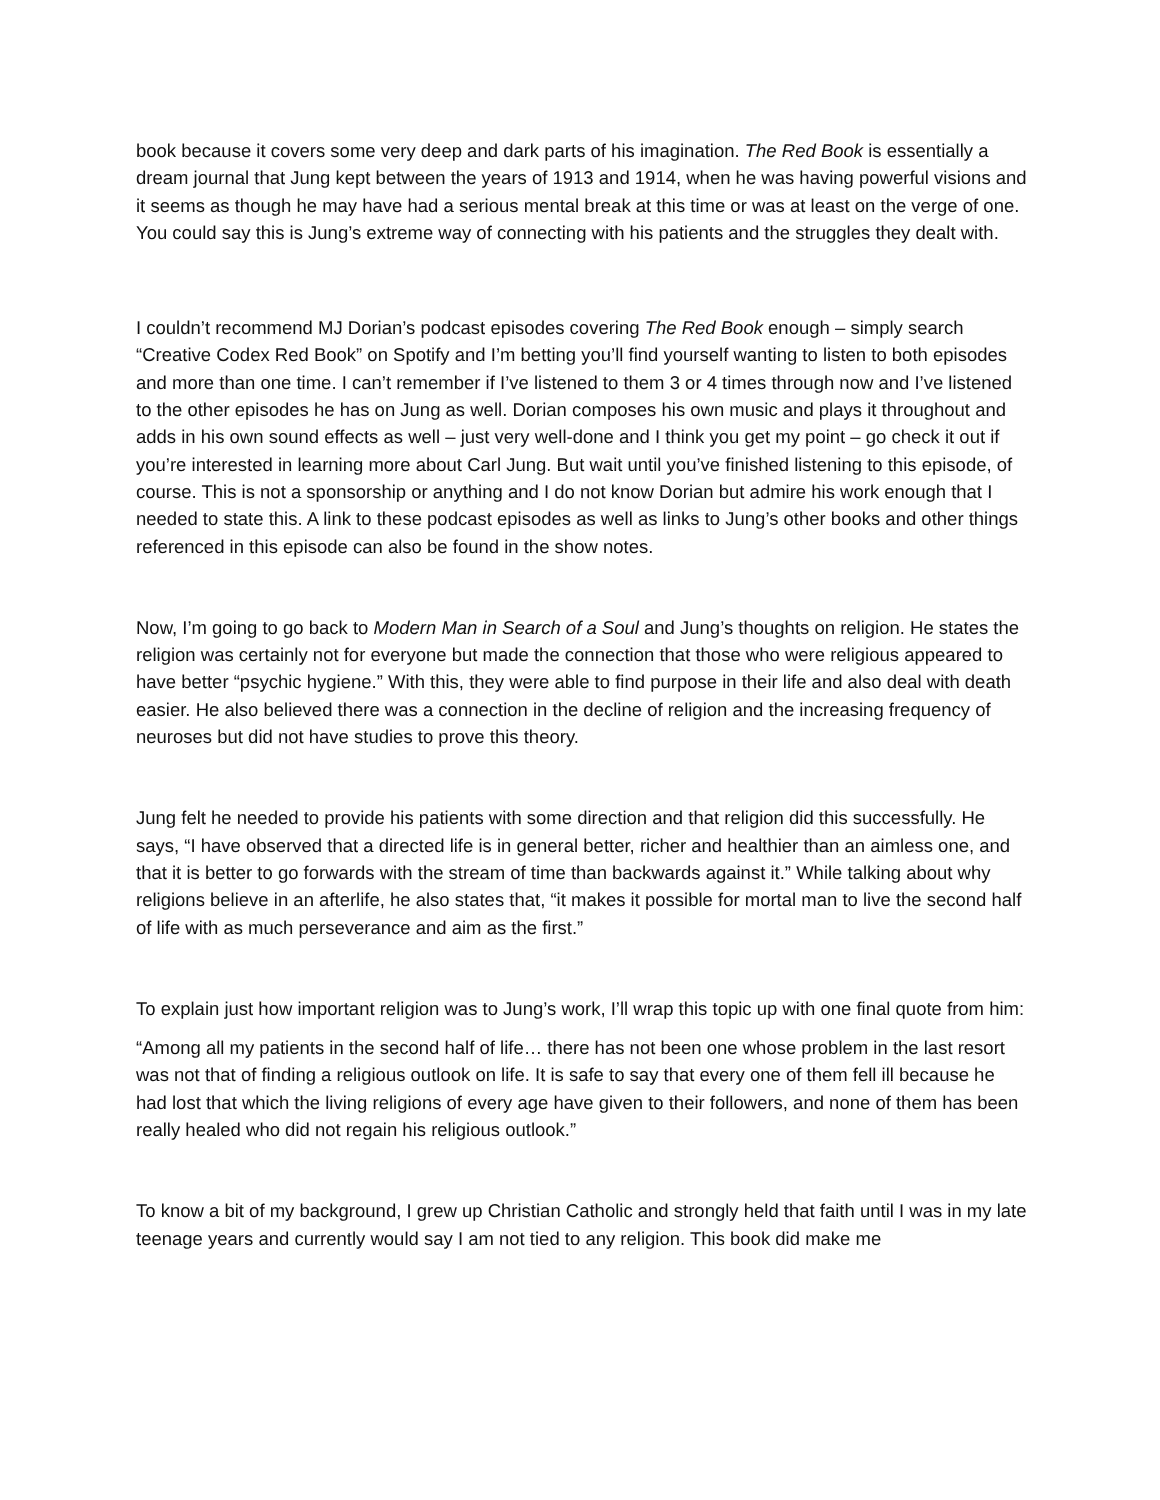book because it covers some very deep and dark parts of his imagination. The Red Book is essentially a dream journal that Jung kept between the years of 1913 and 1914, when he was having powerful visions and it seems as though he may have had a serious mental break at this time or was at least on the verge of one. You could say this is Jung’s extreme way of connecting with his patients and the struggles they dealt with.
I couldn’t recommend MJ Dorian’s podcast episodes covering The Red Book enough – simply search “Creative Codex Red Book” on Spotify and I’m betting you’ll find yourself wanting to listen to both episodes and more than one time. I can’t remember if I’ve listened to them 3 or 4 times through now and I’ve listened to the other episodes he has on Jung as well. Dorian composes his own music and plays it throughout and adds in his own sound effects as well – just very well-done and I think you get my point – go check it out if you’re interested in learning more about Carl Jung. But wait until you’ve finished listening to this episode, of course. This is not a sponsorship or anything and I do not know Dorian but admire his work enough that I needed to state this. A link to these podcast episodes as well as links to Jung’s other books and other things referenced in this episode can also be found in the show notes.
Now, I’m going to go back to Modern Man in Search of a Soul and Jung’s thoughts on religion. He states the religion was certainly not for everyone but made the connection that those who were religious appeared to have better “psychic hygiene.” With this, they were able to find purpose in their life and also deal with death easier. He also believed there was a connection in the decline of religion and the increasing frequency of neuroses but did not have studies to prove this theory.
Jung felt he needed to provide his patients with some direction and that religion did this successfully. He says, “I have observed that a directed life is in general better, richer and healthier than an aimless one, and that it is better to go forwards with the stream of time than backwards against it.” While talking about why religions believe in an afterlife, he also states that, “it makes it possible for mortal man to live the second half of life with as much perseverance and aim as the first.”
To explain just how important religion was to Jung’s work, I’ll wrap this topic up with one final quote from him:
“Among all my patients in the second half of life… there has not been one whose problem in the last resort was not that of finding a religious outlook on life. It is safe to say that every one of them fell ill because he had lost that which the living religions of every age have given to their followers, and none of them has been really healed who did not regain his religious outlook.”
To know a bit of my background, I grew up Christian Catholic and strongly held that faith until I was in my late teenage years and currently would say I am not tied to any religion. This book did make me